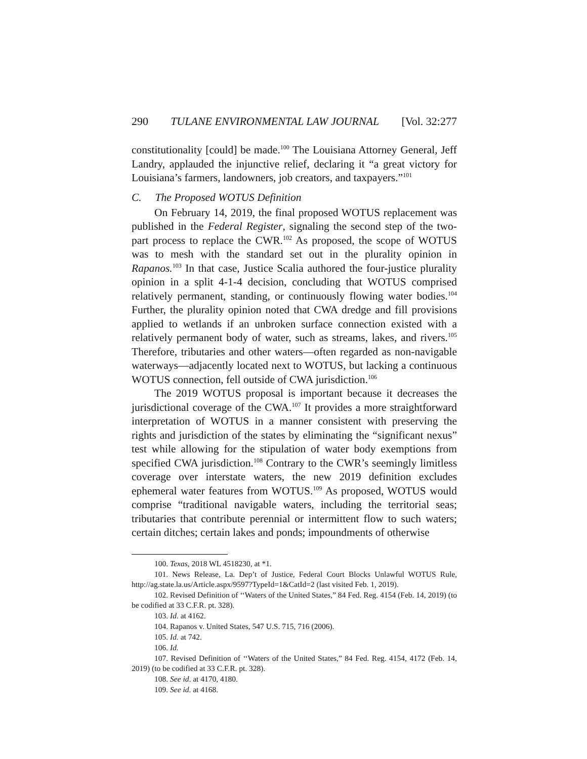290 TULANE ENVIRONMENTAL LAW JOURNAL [Vol. 32:277
constitutionality [could] be made.<sup>100</sup> The Louisiana Attorney General, Jeff Landry, applauded the injunctive relief, declaring it “a great victory for Louisiana’s farmers, landowners, job creators, and taxpayers.”<sup>101</sup>
C. The Proposed WOTUS Definition
On February 14, 2019, the final proposed WOTUS replacement was published in the Federal Register, signaling the second step of the two-part process to replace the CWR.<sup>102</sup> As proposed, the scope of WOTUS was to mesh with the standard set out in the plurality opinion in Rapanos.<sup>103</sup> In that case, Justice Scalia authored the four-justice plurality opinion in a split 4-1-4 decision, concluding that WOTUS comprised relatively permanent, standing, or continuously flowing water bodies.<sup>104</sup> Further, the plurality opinion noted that CWA dredge and fill provisions applied to wetlands if an unbroken surface connection existed with a relatively permanent body of water, such as streams, lakes, and rivers.<sup>105</sup> Therefore, tributaries and other waters—often regarded as non-navigable waterways—adjacently located next to WOTUS, but lacking a continuous WOTUS connection, fell outside of CWA jurisdiction.<sup>106</sup>
The 2019 WOTUS proposal is important because it decreases the jurisdictional coverage of the CWA.<sup>107</sup> It provides a more straightforward interpretation of WOTUS in a manner consistent with preserving the rights and jurisdiction of the states by eliminating the “significant nexus” test while allowing for the stipulation of water body exemptions from specified CWA jurisdiction.<sup>108</sup> Contrary to the CWR’s seemingly limitless coverage over interstate waters, the new 2019 definition excludes ephemeral water features from WOTUS.<sup>109</sup> As proposed, WOTUS would comprise “traditional navigable waters, including the territorial seas; tributaries that contribute perennial or intermittent flow to such waters; certain ditches; certain lakes and ponds; impoundments of otherwise
100. Texas, 2018 WL 4518230, at *1.
101. News Release, La. Dep’t of Justice, Federal Court Blocks Unlawful WOTUS Rule, http://ag.state.la.us/Article.aspx/9597?TypeId=1&CatId=2 (last visited Feb. 1, 2019).
102. Revised Definition of ‘‘Waters of the United States,” 84 Fed. Reg. 4154 (Feb. 14, 2019) (to be codified at 33 C.F.R. pt. 328).
103. Id. at 4162.
104. Rapanos v. United States, 547 U.S. 715, 716 (2006).
105. Id. at 742.
106. Id.
107. Revised Definition of ‘‘Waters of the United States,” 84 Fed. Reg. 4154, 4172 (Feb. 14, 2019) (to be codified at 33 C.F.R. pt. 328).
108. See id. at 4170, 4180.
109. See id. at 4168.